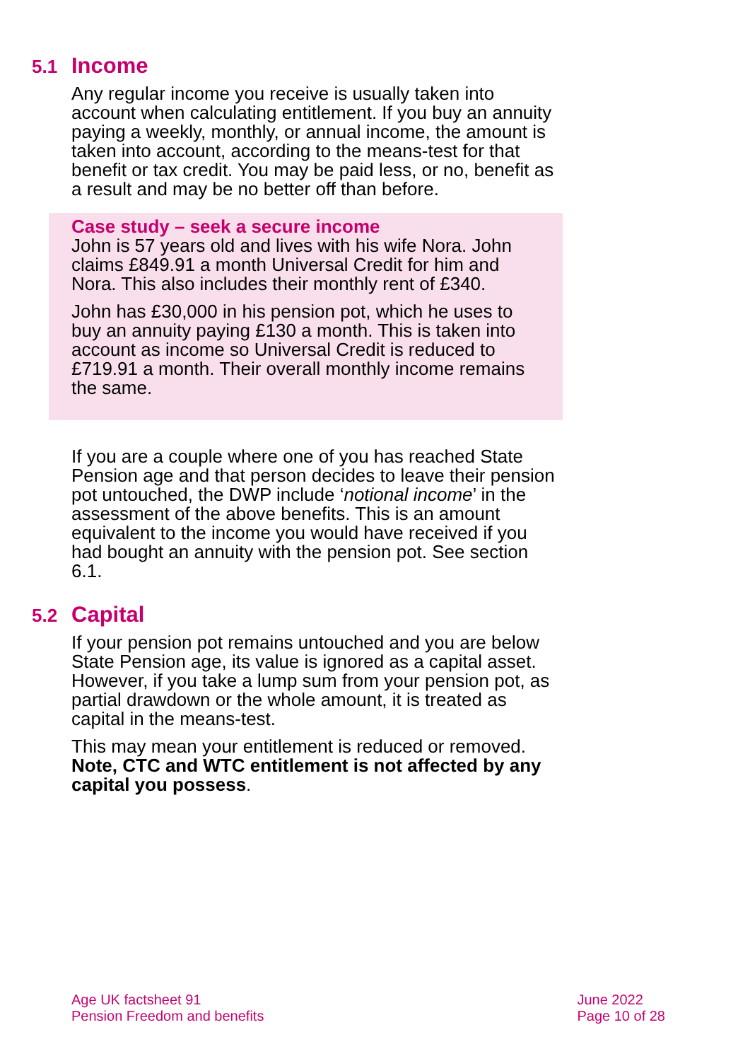5.1 Income
Any regular income you receive is usually taken into account when calculating entitlement. If you buy an annuity paying a weekly, monthly, or annual income, the amount is taken into account, according to the means-test for that benefit or tax credit. You may be paid less, or no, benefit as a result and may be no better off than before.
Case study – seek a secure income
John is 57 years old and lives with his wife Nora. John claims £849.91 a month Universal Credit for him and Nora. This also includes their monthly rent of £340.
John has £30,000 in his pension pot, which he uses to buy an annuity paying £130 a month. This is taken into account as income so Universal Credit is reduced to £719.91 a month. Their overall monthly income remains the same.
If you are a couple where one of you has reached State Pension age and that person decides to leave their pension pot untouched, the DWP include ‘notional income’ in the assessment of the above benefits. This is an amount equivalent to the income you would have received if you had bought an annuity with the pension pot. See section 6.1.
5.2 Capital
If your pension pot remains untouched and you are below State Pension age, its value is ignored as a capital asset. However, if you take a lump sum from your pension pot, as partial drawdown or the whole amount, it is treated as capital in the means-test.
This may mean your entitlement is reduced or removed. Note, CTC and WTC entitlement is not affected by any capital you possess.
Age UK factsheet 91
Pension Freedom and benefits
June 2022
Page 10 of 28